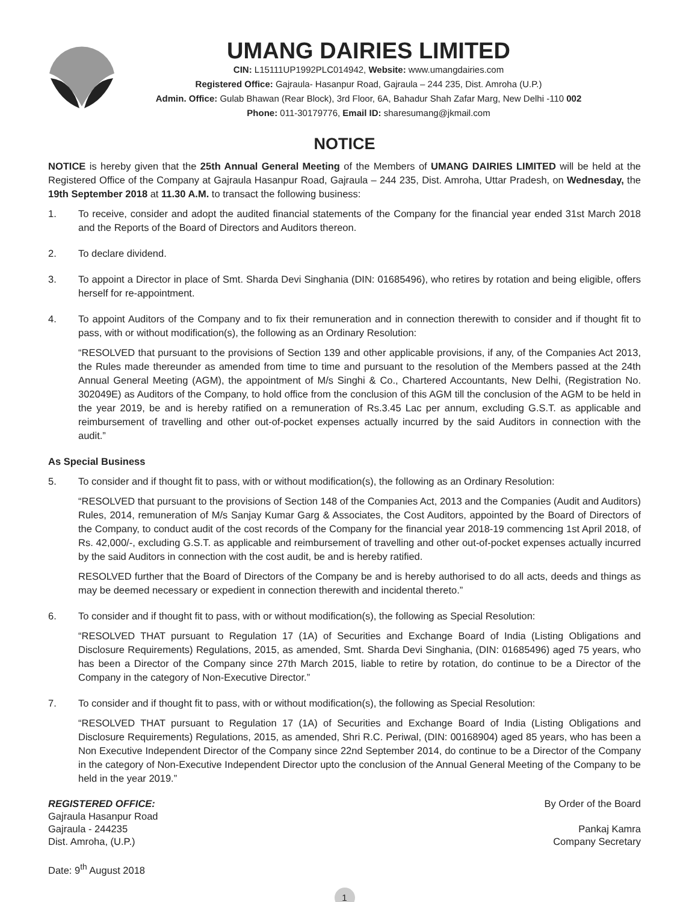UMANG DAIRIES LIMITED
CIN: L15111UP1992PLC014942, Website: www.umangdairies.com
Registered Office: Gajraula- Hasanpur Road, Gajraula – 244 235, Dist. Amroha (U.P.)
Admin. Office: Gulab Bhawan (Rear Block), 3rd Floor, 6A, Bahadur Shah Zafar Marg, New Delhi -110 002
Phone: 011-30179776, Email ID: sharesumang@jkmail.com
NOTICE
NOTICE is hereby given that the 25th Annual General Meeting of the Members of UMANG DAIRIES LIMITED will be held at the Registered Office of the Company at Gajraula Hasanpur Road, Gajraula – 244 235, Dist. Amroha, Uttar Pradesh, on Wednesday, the 19th September 2018 at 11.30 A.M. to transact the following business:
1. To receive, consider and adopt the audited financial statements of the Company for the financial year ended 31st March 2018 and the Reports of the Board of Directors and Auditors thereon.
2. To declare dividend.
3. To appoint a Director in place of Smt. Sharda Devi Singhania (DIN: 01685496), who retires by rotation and being eligible, offers herself for re-appointment.
4. To appoint Auditors of the Company and to fix their remuneration and in connection therewith to consider and if thought fit to pass, with or without modification(s), the following as an Ordinary Resolution:
“RESOLVED that pursuant to the provisions of Section 139 and other applicable provisions, if any, of the Companies Act 2013, the Rules made thereunder as amended from time to time and pursuant to the resolution of the Members passed at the 24th Annual General Meeting (AGM), the appointment of M/s Singhi & Co., Chartered Accountants, New Delhi, (Registration No. 302049E) as Auditors of the Company, to hold office from the conclusion of this AGM till the conclusion of the AGM to be held in the year 2019, be and is hereby ratified on a remuneration of Rs.3.45 Lac per annum, excluding G.S.T. as applicable and reimbursement of travelling and other out-of-pocket expenses actually incurred by the said Auditors in connection with the audit.”
As Special Business
5. To consider and if thought fit to pass, with or without modification(s), the following as an Ordinary Resolution:
“RESOLVED that pursuant to the provisions of Section 148 of the Companies Act, 2013 and the Companies (Audit and Auditors) Rules, 2014, remuneration of M/s Sanjay Kumar Garg & Associates, the Cost Auditors, appointed by the Board of Directors of the Company, to conduct audit of the cost records of the Company for the financial year 2018-19 commencing 1st April 2018, of Rs. 42,000/-, excluding G.S.T. as applicable and reimbursement of travelling and other out-of-pocket expenses actually incurred by the said Auditors in connection with the cost audit, be and is hereby ratified.
RESOLVED further that the Board of Directors of the Company be and is hereby authorised to do all acts, deeds and things as may be deemed necessary or expedient in connection therewith and incidental thereto.”
6. To consider and if thought fit to pass, with or without modification(s), the following as Special Resolution:
“RESOLVED THAT pursuant to Regulation 17 (1A) of Securities and Exchange Board of India (Listing Obligations and Disclosure Requirements) Regulations, 2015, as amended, Smt. Sharda Devi Singhania, (DIN: 01685496) aged 75 years, who has been a Director of the Company since 27th March 2015, liable to retire by rotation, do continue to be a Director of the Company in the category of Non-Executive Director.”
7. To consider and if thought fit to pass, with or without modification(s), the following as Special Resolution:
“RESOLVED THAT pursuant to Regulation 17 (1A) of Securities and Exchange Board of India (Listing Obligations and Disclosure Requirements) Regulations, 2015, as amended, Shri R.C. Periwal, (DIN: 00168904) aged 85 years, who has been a Non Executive Independent Director of the Company since 22nd September 2014, do continue to be a Director of the Company in the category of Non-Executive Independent Director upto the conclusion of the Annual General Meeting of the Company to be held in the year 2019.”
REGISTERED OFFICE:
Gajraula Hasanpur Road
Gajraula - 244235
Dist. Amroha, (U.P.)
Date: 9<sup>th</sup> August 2018
By Order of the Board
Pankaj Kamra
Company Secretary
1